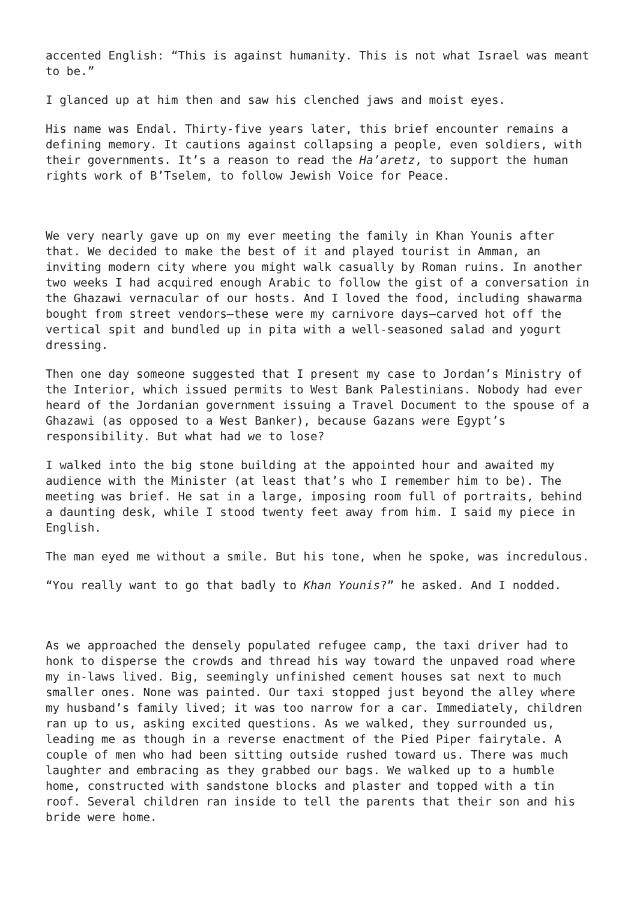accented English: “This is against humanity. This is not what Israel was meant to be.”
I glanced up at him then and saw his clenched jaws and moist eyes.
His name was Endal. Thirty-five years later, this brief encounter remains a defining memory. It cautions against collapsing a people, even soldiers, with their governments. It’s a reason to read the Ha’aretz, to support the human rights work of B’Tselem, to follow Jewish Voice for Peace.
We very nearly gave up on my ever meeting the family in Khan Younis after that. We decided to make the best of it and played tourist in Amman, an inviting modern city where you might walk casually by Roman ruins. In another two weeks I had acquired enough Arabic to follow the gist of a conversation in the Ghazawi vernacular of our hosts. And I loved the food, including shawarma bought from street vendors—these were my carnivore days—carved hot off the vertical spit and bundled up in pita with a well-seasoned salad and yogurt dressing.
Then one day someone suggested that I present my case to Jordan’s Ministry of the Interior, which issued permits to West Bank Palestinians. Nobody had ever heard of the Jordanian government issuing a Travel Document to the spouse of a Ghazawi (as opposed to a West Banker), because Gazans were Egypt’s responsibility. But what had we to lose?
I walked into the big stone building at the appointed hour and awaited my audience with the Minister (at least that’s who I remember him to be). The meeting was brief. He sat in a large, imposing room full of portraits, behind a daunting desk, while I stood twenty feet away from him. I said my piece in English.
The man eyed me without a smile. But his tone, when he spoke, was incredulous.
“You really want to go that badly to Khan Younis?” he asked. And I nodded.
As we approached the densely populated refugee camp, the taxi driver had to honk to disperse the crowds and thread his way toward the unpaved road where my in-laws lived. Big, seemingly unfinished cement houses sat next to much smaller ones. None was painted. Our taxi stopped just beyond the alley where my husband’s family lived; it was too narrow for a car. Immediately, children ran up to us, asking excited questions. As we walked, they surrounded us, leading me as though in a reverse enactment of the Pied Piper fairytale. A couple of men who had been sitting outside rushed toward us. There was much laughter and embracing as they grabbed our bags. We walked up to a humble home, constructed with sandstone blocks and plaster and topped with a tin roof. Several children ran inside to tell the parents that their son and his bride were home.